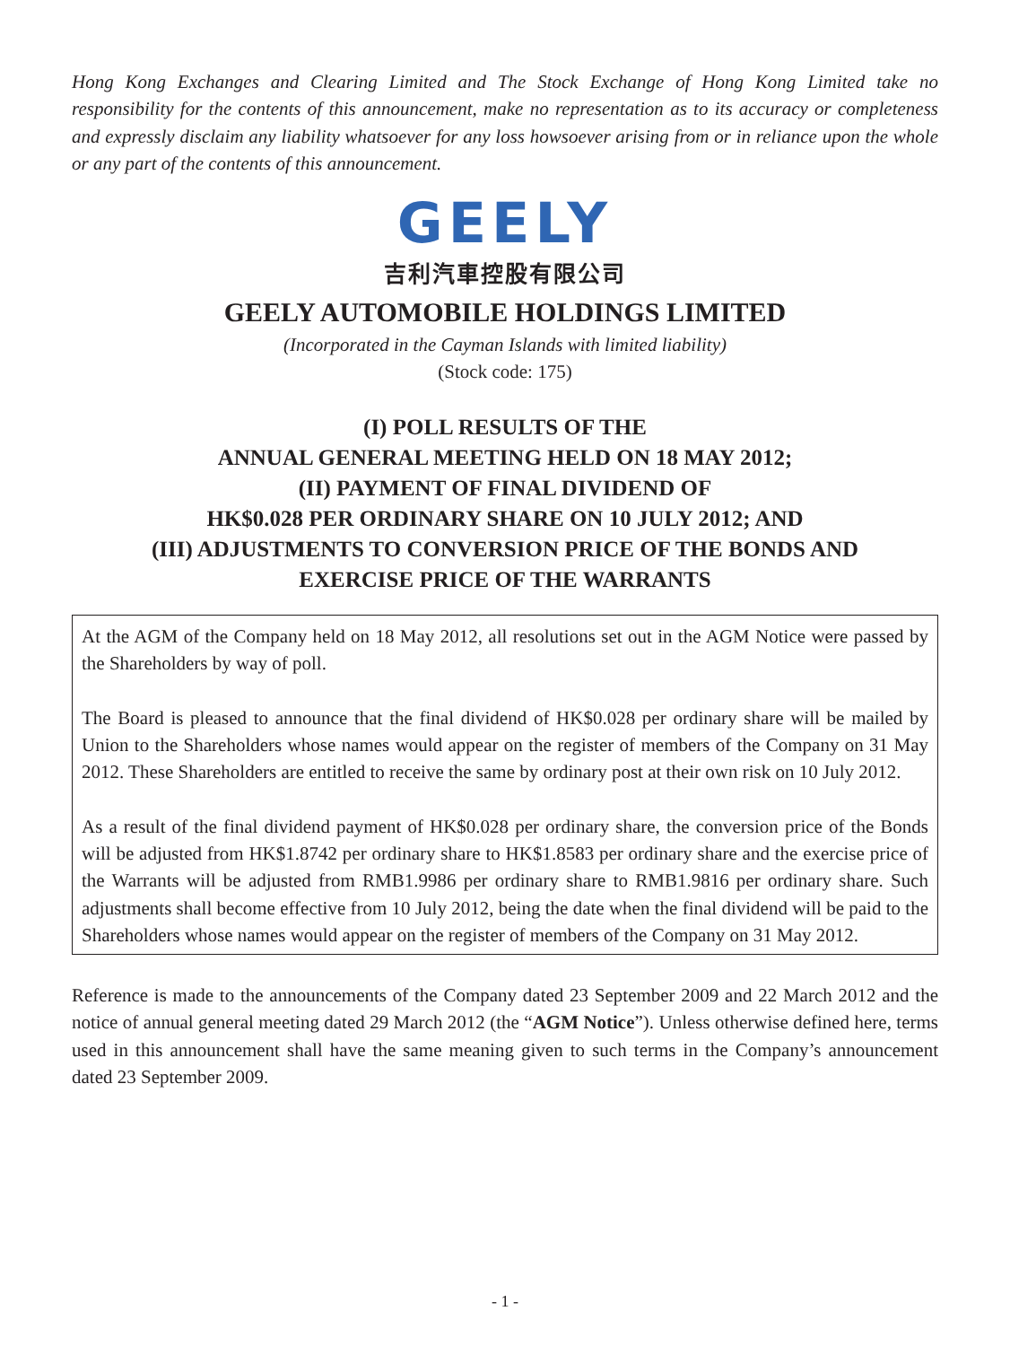Hong Kong Exchanges and Clearing Limited and The Stock Exchange of Hong Kong Limited take no responsibility for the contents of this announcement, make no representation as to its accuracy or completeness and expressly disclaim any liability whatsoever for any loss howsoever arising from or in reliance upon the whole or any part of the contents of this announcement.
GEELY
吉利汽車控股有限公司
GEELY AUTOMOBILE HOLDINGS LIMITED
(Incorporated in the Cayman Islands with limited liability)
(Stock code: 175)
(I) POLL RESULTS OF THE
ANNUAL GENERAL MEETING HELD ON 18 MAY 2012;
(II) PAYMENT OF FINAL DIVIDEND OF
HK$0.028 PER ORDINARY SHARE ON 10 JULY 2012; AND
(III) ADJUSTMENTS TO CONVERSION PRICE OF THE BONDS AND
EXERCISE PRICE OF THE WARRANTS
At the AGM of the Company held on 18 May 2012, all resolutions set out in the AGM Notice were passed by the Shareholders by way of poll.
The Board is pleased to announce that the final dividend of HK$0.028 per ordinary share will be mailed by Union to the Shareholders whose names would appear on the register of members of the Company on 31 May 2012. These Shareholders are entitled to receive the same by ordinary post at their own risk on 10 July 2012.
As a result of the final dividend payment of HK$0.028 per ordinary share, the conversion price of the Bonds will be adjusted from HK$1.8742 per ordinary share to HK$1.8583 per ordinary share and the exercise price of the Warrants will be adjusted from RMB1.9986 per ordinary share to RMB1.9816 per ordinary share. Such adjustments shall become effective from 10 July 2012, being the date when the final dividend will be paid to the Shareholders whose names would appear on the register of members of the Company on 31 May 2012.
Reference is made to the announcements of the Company dated 23 September 2009 and 22 March 2012 and the notice of annual general meeting dated 29 March 2012 (the “AGM Notice”). Unless otherwise defined here, terms used in this announcement shall have the same meaning given to such terms in the Company’s announcement dated 23 September 2009.
- 1 -